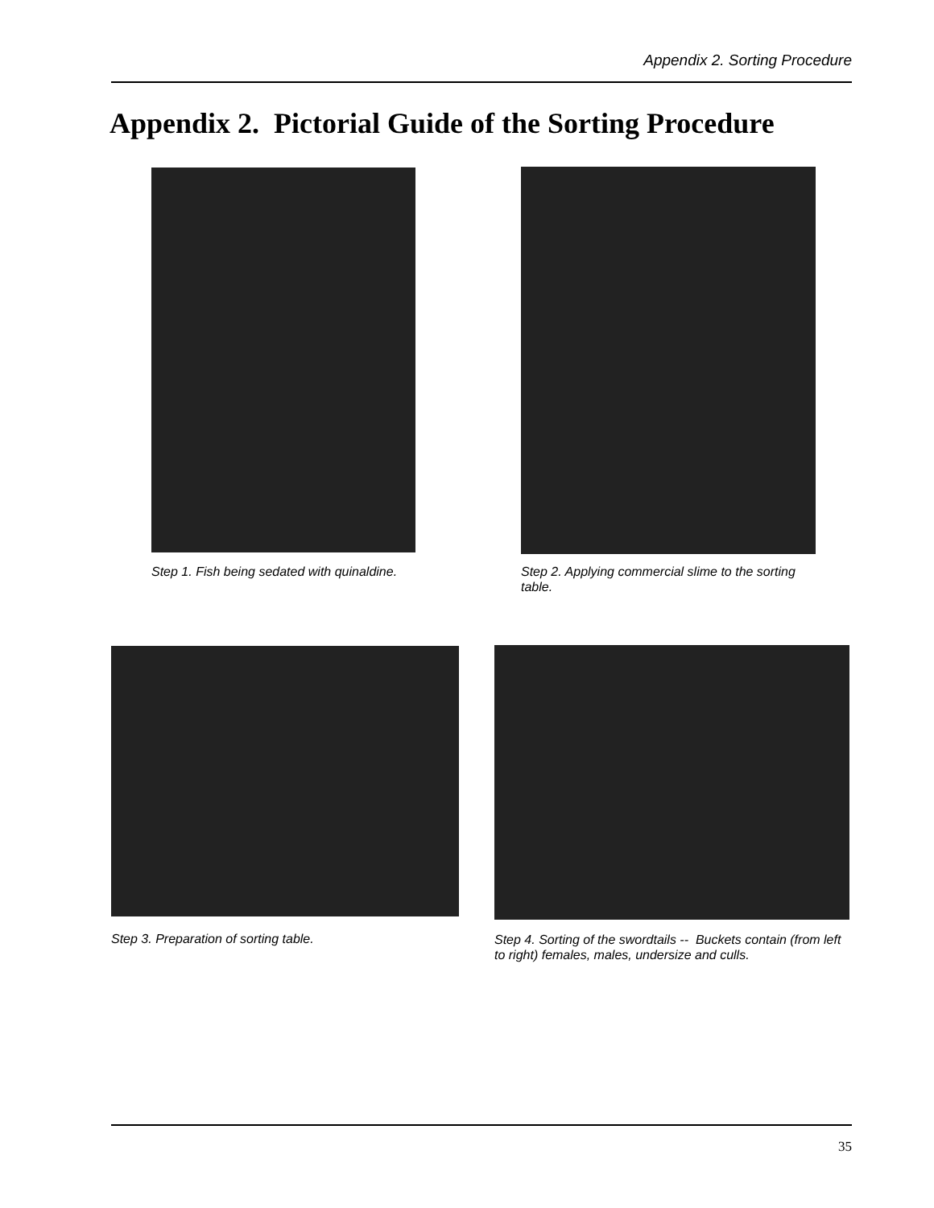Appendix 2. Sorting Procedure
Appendix 2. Pictorial Guide of the Sorting Procedure
Step 1. Fish being sedated with quinaldine.
Step 2. Applying commercial slime to the sorting table.
Step 3. Preparation of sorting table.
Step 4. Sorting of the swordtails -- Buckets contain (from left to right) females, males, undersize and culls.
35